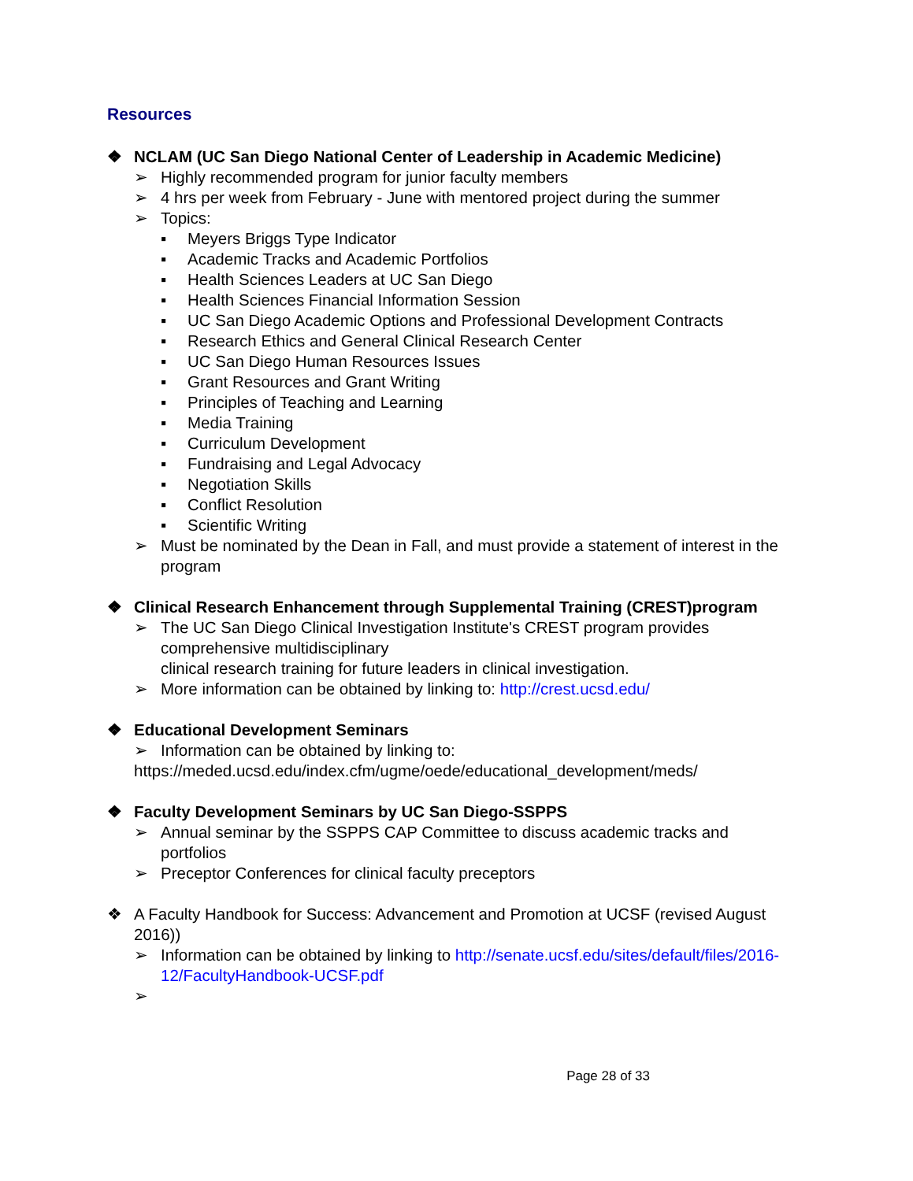Resources
❖ NCLAM (UC San Diego National Center of Leadership in Academic Medicine)
➢ Highly recommended program for junior faculty members
➢ 4 hrs per week from February - June with mentored project during the summer
➢ Topics:
▪ Meyers Briggs Type Indicator
▪ Academic Tracks and Academic Portfolios
▪ Health Sciences Leaders at UC San Diego
▪ Health Sciences Financial Information Session
▪ UC San Diego Academic Options and Professional Development Contracts
▪ Research Ethics and General Clinical Research Center
▪ UC San Diego Human Resources Issues
▪ Grant Resources and Grant Writing
▪ Principles of Teaching and Learning
▪ Media Training
▪ Curriculum Development
▪ Fundraising and Legal Advocacy
▪ Negotiation Skills
▪ Conflict Resolution
▪ Scientific Writing
➢ Must be nominated by the Dean in Fall, and must provide a statement of interest in the program
❖ Clinical Research Enhancement through Supplemental Training (CREST)program
➢ The UC San Diego Clinical Investigation Institute's CREST program provides comprehensive multidisciplinary
clinical research training for future leaders in clinical investigation.
➢ More information can be obtained by linking to: http://crest.ucsd.edu/
❖ Educational Development Seminars
➢ Information can be obtained by linking to:
https://meded.ucsd.edu/index.cfm/ugme/oede/educational_development/meds/
❖ Faculty Development Seminars by UC San Diego-SSPPS
➢ Annual seminar by the SSPPS CAP Committee to discuss academic tracks and portfolios
➢ Preceptor Conferences for clinical faculty preceptors
❖ A Faculty Handbook for Success: Advancement and Promotion at UCSF (revised August 2016))
➢ Information can be obtained by linking to http://senate.ucsf.edu/sites/default/files/2016-12/FacultyHandbook-UCSF.pdf
➢
Page 28 of 33